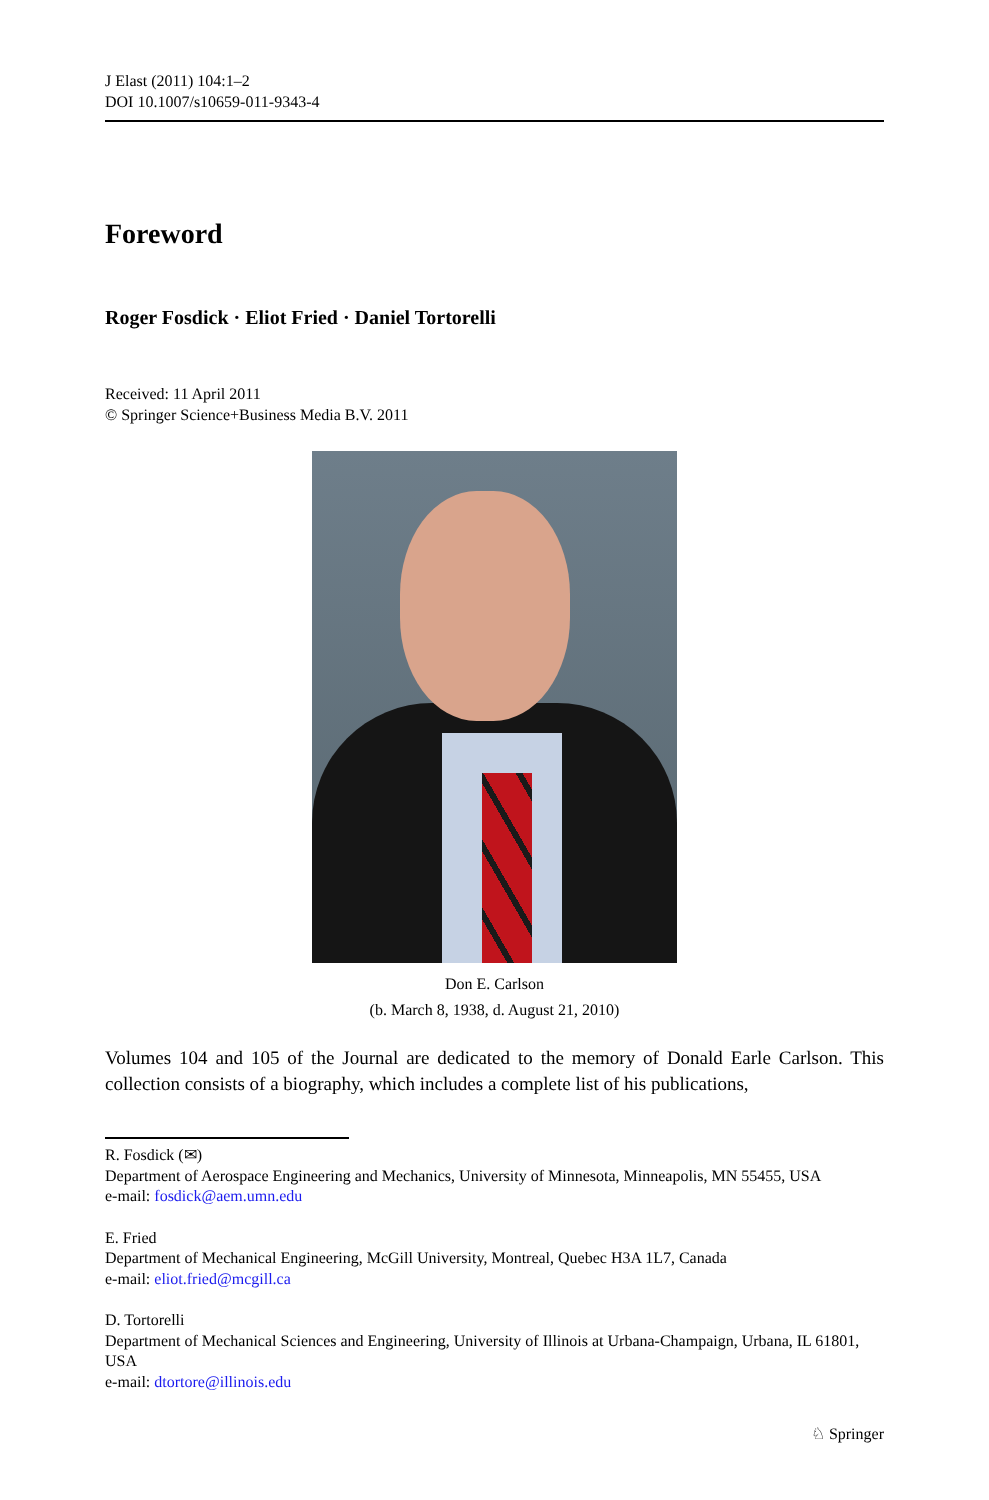J Elast (2011) 104:1–2
DOI 10.1007/s10659-011-9343-4
Foreword
Roger Fosdick · Eliot Fried · Daniel Tortorelli
Received: 11 April 2011
© Springer Science+Business Media B.V. 2011
Don E. Carlson
(b. March 8, 1938, d. August 21, 2010)
Volumes 104 and 105 of the Journal are dedicated to the memory of Donald Earle Carlson. This collection consists of a biography, which includes a complete list of his publications,
R. Fosdick (✉)
Department of Aerospace Engineering and Mechanics, University of Minnesota, Minneapolis, MN 55455, USA
e-mail: fosdick@aem.umn.edu
E. Fried
Department of Mechanical Engineering, McGill University, Montreal, Quebec H3A 1L7, Canada
e-mail: eliot.fried@mcgill.ca
D. Tortorelli
Department of Mechanical Sciences and Engineering, University of Illinois at Urbana-Champaign, Urbana, IL 61801, USA
e-mail: dtortore@illinois.edu
♘ Springer